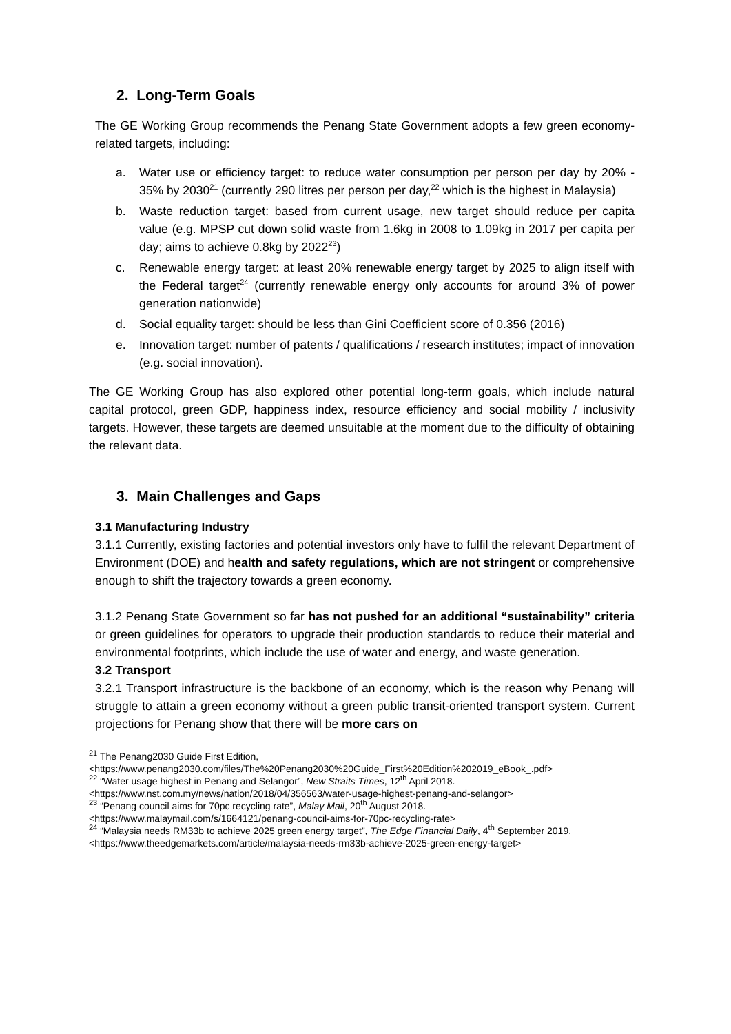2. Long-Term Goals
The GE Working Group recommends the Penang State Government adopts a few green economy-related targets, including:
a. Water use or efficiency target: to reduce water consumption per person per day by 20% - 35% by 2030<sup>21</sup> (currently 290 litres per person per day,<sup>22</sup> which is the highest in Malaysia)
b. Waste reduction target: based from current usage, new target should reduce per capita value (e.g. MPSP cut down solid waste from 1.6kg in 2008 to 1.09kg in 2017 per capita per day; aims to achieve 0.8kg by 2022<sup>23</sup>)
c. Renewable energy target: at least 20% renewable energy target by 2025 to align itself with the Federal target<sup>24</sup> (currently renewable energy only accounts for around 3% of power generation nationwide)
d. Social equality target: should be less than Gini Coefficient score of 0.356 (2016)
e. Innovation target: number of patents / qualifications / research institutes; impact of innovation (e.g. social innovation).
The GE Working Group has also explored other potential long-term goals, which include natural capital protocol, green GDP, happiness index, resource efficiency and social mobility / inclusivity targets. However, these targets are deemed unsuitable at the moment due to the difficulty of obtaining the relevant data.
3. Main Challenges and Gaps
3.1 Manufacturing Industry
3.1.1 Currently, existing factories and potential investors only have to fulfil the relevant Department of Environment (DOE) and health and safety regulations, which are not stringent or comprehensive enough to shift the trajectory towards a green economy.
3.1.2 Penang State Government so far has not pushed for an additional “sustainability” criteria or green guidelines for operators to upgrade their production standards to reduce their material and environmental footprints, which include the use of water and energy, and waste generation.
3.2 Transport
3.2.1 Transport infrastructure is the backbone of an economy, which is the reason why Penang will struggle to attain a green economy without a green public transit-oriented transport system. Current projections for Penang show that there will be more cars on
<sup>21</sup> The Penang2030 Guide First Edition,
<https://www.penang2030.com/files/The%20Penang2030%20Guide_First%20Edition%202019_eBook_.pdf>
<sup>22</sup> “Water usage highest in Penang and Selangor”, New Straits Times, 12<sup>th</sup> April 2018.
<https://www.nst.com.my/news/nation/2018/04/356563/water-usage-highest-penang-and-selangor>
<sup>23</sup> “Penang council aims for 70pc recycling rate”, Malay Mail, 20<sup>th</sup> August 2018.
<https://www.malaymail.com/s/1664121/penang-council-aims-for-70pc-recycling-rate>
<sup>24</sup> “Malaysia needs RM33b to achieve 2025 green energy target”, The Edge Financial Daily, 4<sup>th</sup> September 2019. <https://www.theedgemarkets.com/article/malaysia-needs-rm33b-achieve-2025-green-energy-target>